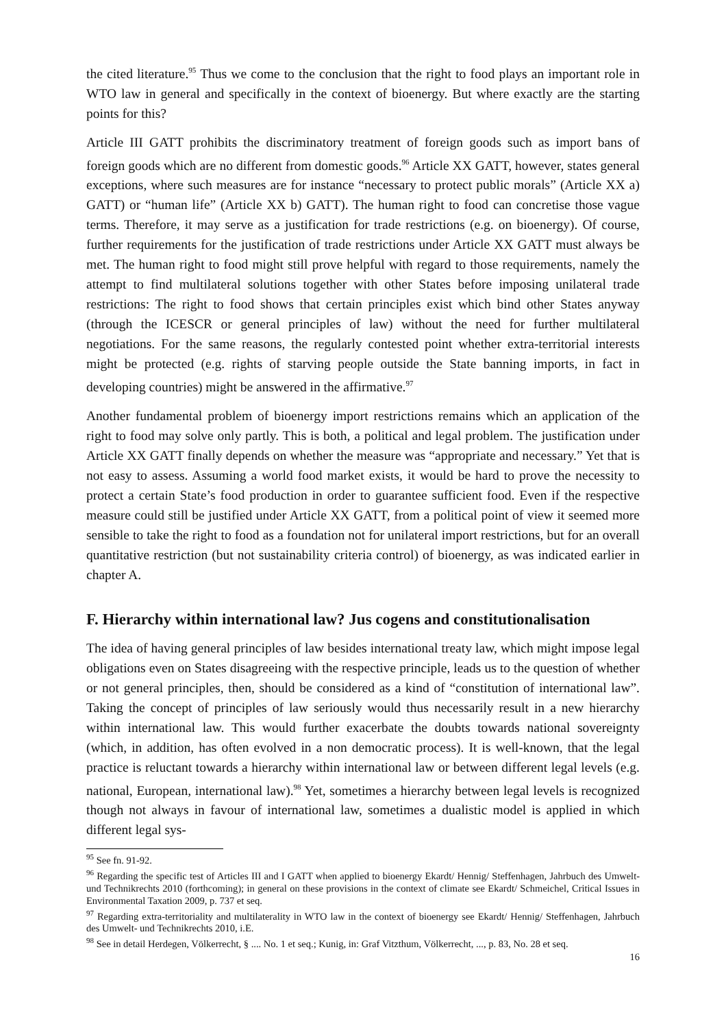the cited literature.<sup>95</sup> Thus we come to the conclusion that the right to food plays an important role in WTO law in general and specifically in the context of bioenergy. But where exactly are the starting points for this?
Article III GATT prohibits the discriminatory treatment of foreign goods such as import bans of foreign goods which are no different from domestic goods.<sup>96</sup> Article XX GATT, however, states general exceptions, where such measures are for instance “necessary to protect public morals” (Article XX a) GATT) or “human life” (Article XX b) GATT). The human right to food can concretise those vague terms. Therefore, it may serve as a justification for trade restrictions (e.g. on bioenergy). Of course, further requirements for the justification of trade restrictions under Article XX GATT must always be met. The human right to food might still prove helpful with regard to those requirements, namely the attempt to find multilateral solutions together with other States before imposing unilateral trade restrictions: The right to food shows that certain principles exist which bind other States anyway (through the ICESCR or general principles of law) without the need for further multilateral negotiations. For the same reasons, the regularly contested point whether extra-territorial interests might be protected (e.g. rights of starving people outside the State banning imports, in fact in developing countries) might be answered in the affirmative.<sup>97</sup>
Another fundamental problem of bioenergy import restrictions remains which an application of the right to food may solve only partly. This is both, a political and legal problem. The justification under Article XX GATT finally depends on whether the measure was “appropriate and necessary.” Yet that is not easy to assess. Assuming a world food market exists, it would be hard to prove the necessity to protect a certain State’s food production in order to guarantee sufficient food. Even if the respective measure could still be justified under Article XX GATT, from a political point of view it seemed more sensible to take the right to food as a foundation not for unilateral import restrictions, but for an overall quantitative restriction (but not sustainability criteria control) of bioenergy, as was indicated earlier in chapter A.
F. Hierarchy within international law? Jus cogens and constitutionalisation
The idea of having general principles of law besides international treaty law, which might impose legal obligations even on States disagreeing with the respective principle, leads us to the question of whether or not general principles, then, should be considered as a kind of “constitution of international law”. Taking the concept of principles of law seriously would thus necessarily result in a new hierarchy within international law. This would further exacerbate the doubts towards national sovereignty (which, in addition, has often evolved in a non democratic process). It is well-known, that the legal practice is reluctant towards a hierarchy within international law or between different legal levels (e.g. national, European, international law).<sup>98</sup> Yet, sometimes a hierarchy between legal levels is recognized though not always in favour of international law, sometimes a dualistic model is applied in which different legal sys-
<sup>95</sup> See fn. 91-92.
<sup>96</sup> Regarding the specific test of Articles III and I GATT when applied to bioenergy Ekardt/ Hennig/ Steffenhagen, Jahrbuch des Umwelt- und Technikrechts 2010 (forthcoming); in general on these provisions in the context of climate see Ekardt/ Schmeichel, Critical Issues in Environmental Taxation 2009, p. 737 et seq.
<sup>97</sup> Regarding extra-territoriality and multilaterality in WTO law in the context of bioenergy see Ekardt/ Hennig/ Steffenhagen, Jahrbuch des Umwelt- und Technikrechts 2010, i.E.
<sup>98</sup> See in detail Herdegen, Völkerrecht, § .... No. 1 et seq.; Kunig, in: Graf Vitzthum, Völkerrecht, ..., p. 83, No. 28 et seq.
16